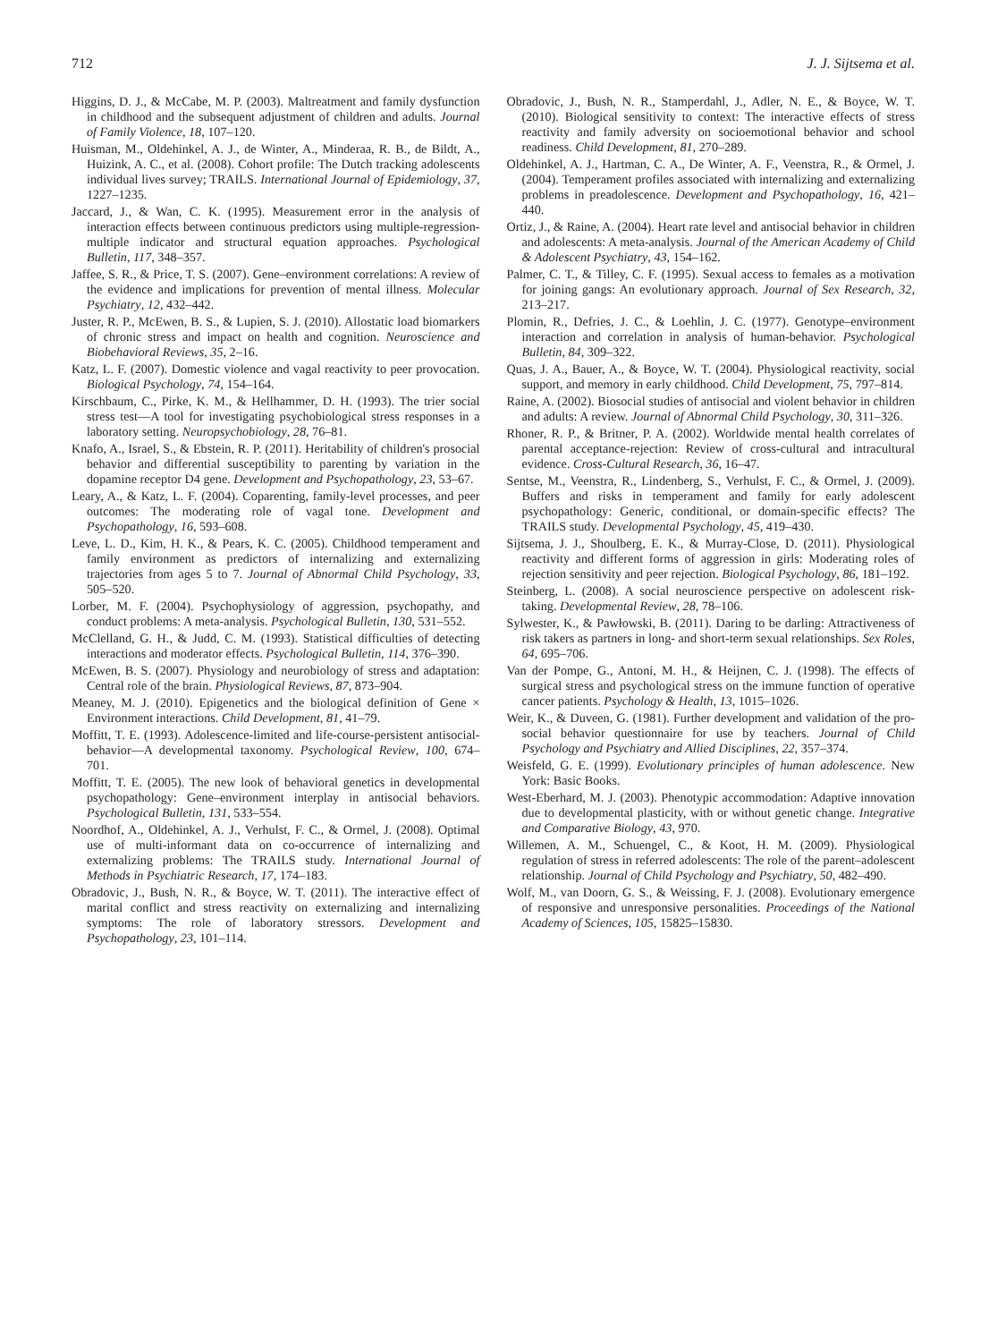712 J. J. Sijtsema et al.
Higgins, D. J., & McCabe, M. P. (2003). Maltreatment and family dysfunction in childhood and the subsequent adjustment of children and adults. Journal of Family Violence, 18, 107–120.
Huisman, M., Oldehinkel, A. J., de Winter, A., Minderaa, R. B., de Bildt, A., Huizink, A. C., et al. (2008). Cohort profile: The Dutch tracking adolescents individual lives survey; TRAILS. International Journal of Epidemiology, 37, 1227–1235.
Jaccard, J., & Wan, C. K. (1995). Measurement error in the analysis of interaction effects between continuous predictors using multiple-regression-multiple indicator and structural equation approaches. Psychological Bulletin, 117, 348–357.
Jaffee, S. R., & Price, T. S. (2007). Gene–environment correlations: A review of the evidence and implications for prevention of mental illness. Molecular Psychiatry, 12, 432–442.
Juster, R. P., McEwen, B. S., & Lupien, S. J. (2010). Allostatic load biomarkers of chronic stress and impact on health and cognition. Neuroscience and Biobehavioral Reviews, 35, 2–16.
Katz, L. F. (2007). Domestic violence and vagal reactivity to peer provocation. Biological Psychology, 74, 154–164.
Kirschbaum, C., Pirke, K. M., & Hellhammer, D. H. (1993). The trier social stress test—A tool for investigating psychobiological stress responses in a laboratory setting. Neuropsychobiology, 28, 76–81.
Knafo, A., Israel, S., & Ebstein, R. P. (2011). Heritability of children's prosocial behavior and differential susceptibility to parenting by variation in the dopamine receptor D4 gene. Development and Psychopathology, 23, 53–67.
Leary, A., & Katz, L. F. (2004). Coparenting, family-level processes, and peer outcomes: The moderating role of vagal tone. Development and Psychopathology, 16, 593–608.
Leve, L. D., Kim, H. K., & Pears, K. C. (2005). Childhood temperament and family environment as predictors of internalizing and externalizing trajectories from ages 5 to 7. Journal of Abnormal Child Psychology, 33, 505–520.
Lorber, M. F. (2004). Psychophysiology of aggression, psychopathy, and conduct problems: A meta-analysis. Psychological Bulletin, 130, 531–552.
McClelland, G. H., & Judd, C. M. (1993). Statistical difficulties of detecting interactions and moderator effects. Psychological Bulletin, 114, 376–390.
McEwen, B. S. (2007). Physiology and neurobiology of stress and adaptation: Central role of the brain. Physiological Reviews, 87, 873–904.
Meaney, M. J. (2010). Epigenetics and the biological definition of Gene × Environment interactions. Child Development, 81, 41–79.
Moffitt, T. E. (1993). Adolescence-limited and life-course-persistent antisocial-behavior—A developmental taxonomy. Psychological Review, 100, 674–701.
Moffitt, T. E. (2005). The new look of behavioral genetics in developmental psychopathology: Gene–environment interplay in antisocial behaviors. Psychological Bulletin, 131, 533–554.
Noordhof, A., Oldehinkel, A. J., Verhulst, F. C., & Ormel, J. (2008). Optimal use of multi-informant data on co-occurrence of internalizing and externalizing problems: The TRAILS study. International Journal of Methods in Psychiatric Research, 17, 174–183.
Obradovic, J., Bush, N. R., & Boyce, W. T. (2011). The interactive effect of marital conflict and stress reactivity on externalizing and internalizing symptoms: The role of laboratory stressors. Development and Psychopathology, 23, 101–114.
Obradovic, J., Bush, N. R., Stamperdahl, J., Adler, N. E., & Boyce, W. T. (2010). Biological sensitivity to context: The interactive effects of stress reactivity and family adversity on socioemotional behavior and school readiness. Child Development, 81, 270–289.
Oldehinkel, A. J., Hartman, C. A., De Winter, A. F., Veenstra, R., & Ormel, J. (2004). Temperament profiles associated with internalizing and externalizing problems in preadolescence. Development and Psychopathology, 16, 421–440.
Ortiz, J., & Raine, A. (2004). Heart rate level and antisocial behavior in children and adolescents: A meta-analysis. Journal of the American Academy of Child & Adolescent Psychiatry, 43, 154–162.
Palmer, C. T., & Tilley, C. F. (1995). Sexual access to females as a motivation for joining gangs: An evolutionary approach. Journal of Sex Research, 32, 213–217.
Plomin, R., Defries, J. C., & Loehlin, J. C. (1977). Genotype–environment interaction and correlation in analysis of human-behavior. Psychological Bulletin, 84, 309–322.
Quas, J. A., Bauer, A., & Boyce, W. T. (2004). Physiological reactivity, social support, and memory in early childhood. Child Development, 75, 797–814.
Raine, A. (2002). Biosocial studies of antisocial and violent behavior in children and adults: A review. Journal of Abnormal Child Psychology, 30, 311–326.
Rhoner, R. P., & Britner, P. A. (2002). Worldwide mental health correlates of parental acceptance-rejection: Review of cross-cultural and intracultural evidence. Cross-Cultural Research, 36, 16–47.
Sentse, M., Veenstra, R., Lindenberg, S., Verhulst, F. C., & Ormel, J. (2009). Buffers and risks in temperament and family for early adolescent psychopathology: Generic, conditional, or domain-specific effects? The TRAILS study. Developmental Psychology, 45, 419–430.
Sijtsema, J. J., Shoulberg, E. K., & Murray-Close, D. (2011). Physiological reactivity and different forms of aggression in girls: Moderating roles of rejection sensitivity and peer rejection. Biological Psychology, 86, 181–192.
Steinberg, L. (2008). A social neuroscience perspective on adolescent risk-taking. Developmental Review, 28, 78–106.
Sylwester, K., & Pawłowski, B. (2011). Daring to be darling: Attractiveness of risk takers as partners in long- and short-term sexual relationships. Sex Roles, 64, 695–706.
Van der Pompe, G., Antoni, M. H., & Heijnen, C. J. (1998). The effects of surgical stress and psychological stress on the immune function of operative cancer patients. Psychology & Health, 13, 1015–1026.
Weir, K., & Duveen, G. (1981). Further development and validation of the pro-social behavior questionnaire for use by teachers. Journal of Child Psychology and Psychiatry and Allied Disciplines, 22, 357–374.
Weisfeld, G. E. (1999). Evolutionary principles of human adolescence. New York: Basic Books.
West-Eberhard, M. J. (2003). Phenotypic accommodation: Adaptive innovation due to developmental plasticity, with or without genetic change. Integrative and Comparative Biology, 43, 970.
Willemen, A. M., Schuengel, C., & Koot, H. M. (2009). Physiological regulation of stress in referred adolescents: The role of the parent–adolescent relationship. Journal of Child Psychology and Psychiatry, 50, 482–490.
Wolf, M., van Doorn, G. S., & Weissing, F. J. (2008). Evolutionary emergence of responsive and unresponsive personalities. Proceedings of the National Academy of Sciences, 105, 15825–15830.